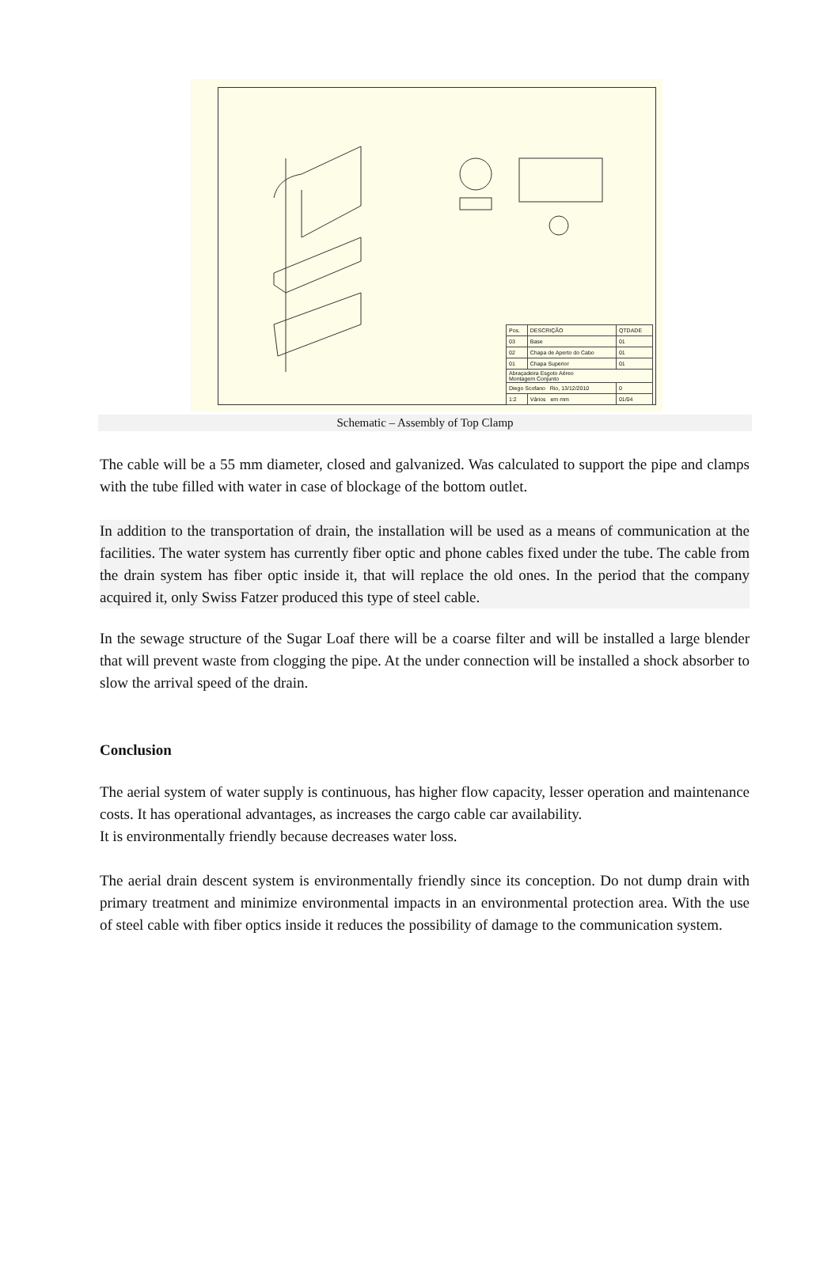| Pos. | DESCRIÇÃO | QTDADE |
| 03 | Base | 01 |
| 02 | Chapa de Aperto do Cabo | 01 |
| 01 | Chapa Superior | 01 |
| Abraçadeira Esgoto Aéreo Montagem Conjunto | | |
| Diego Scofano Rio, 13/12/2010 | | 0 |
| 1:2 | Vários em mm | 01/04 |
Schematic – Assembly of Top Clamp
The cable will be a 55 mm diameter, closed and galvanized. Was calculated to support the pipe and clamps with the tube filled with water in case of blockage of the bottom outlet.
In addition to the transportation of drain, the installation will be used as a means of communication at the facilities. The water system has currently fiber optic and phone cables fixed under the tube. The cable from the drain system has fiber optic inside it, that will replace the old ones. In the period that the company acquired it, only Swiss Fatzer produced this type of steel cable.
In the sewage structure of the Sugar Loaf there will be a coarse filter and will be installed a large blender that will prevent waste from clogging the pipe. At the under connection will be installed a shock absorber to slow the arrival speed of the drain.
Conclusion
The aerial system of water supply is continuous, has higher flow capacity, lesser operation and maintenance costs. It has operational advantages, as increases the cargo cable car availability.
It is environmentally friendly because decreases water loss.
The aerial drain descent system is environmentally friendly since its conception. Do not dump drain with primary treatment and minimize environmental impacts in an environmental protection area. With the use of steel cable with fiber optics inside it reduces the possibility of damage to the communication system.